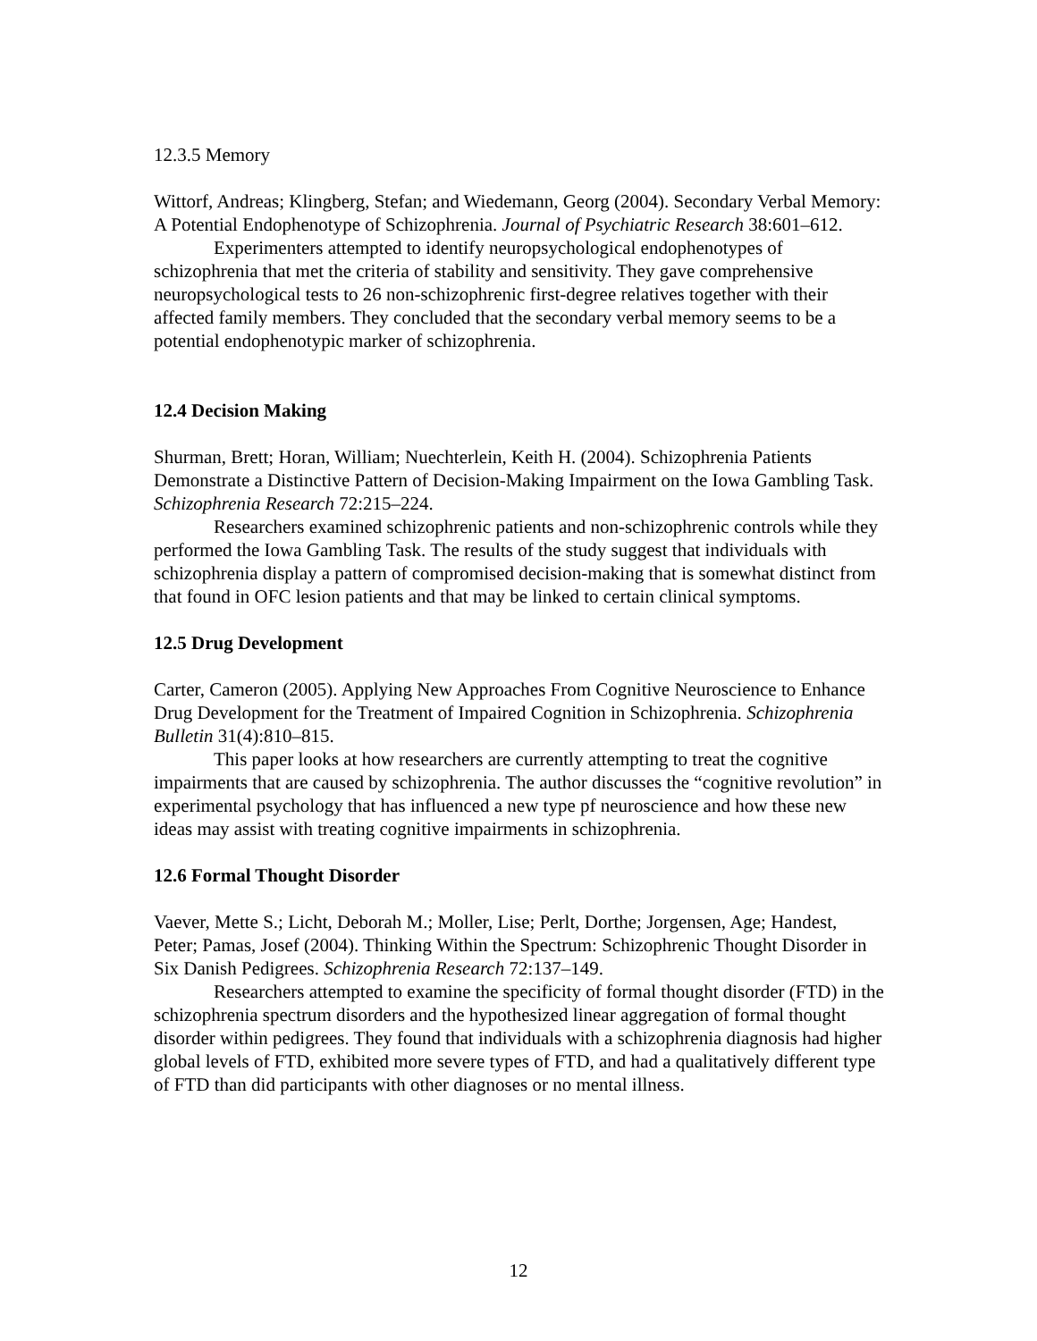12.3.5 Memory
Wittorf, Andreas; Klingberg, Stefan; and Wiedemann, Georg (2004). Secondary Verbal Memory: A Potential Endophenotype of Schizophrenia. Journal of Psychiatric Research 38:601–612.
Experimenters attempted to identify neuropsychological endophenotypes of schizophrenia that met the criteria of stability and sensitivity. They gave comprehensive neuropsychological tests to 26 non-schizophrenic first-degree relatives together with their affected family members. They concluded that the secondary verbal memory seems to be a potential endophenotypic marker of schizophrenia.
12.4 Decision Making
Shurman, Brett; Horan, William; Nuechterlein, Keith H. (2004). Schizophrenia Patients Demonstrate a Distinctive Pattern of Decision-Making Impairment on the Iowa Gambling Task. Schizophrenia Research 72:215–224.
Researchers examined schizophrenic patients and non-schizophrenic controls while they performed the Iowa Gambling Task. The results of the study suggest that individuals with schizophrenia display a pattern of compromised decision-making that is somewhat distinct from that found in OFC lesion patients and that may be linked to certain clinical symptoms.
12.5 Drug Development
Carter, Cameron (2005). Applying New Approaches From Cognitive Neuroscience to Enhance Drug Development for the Treatment of Impaired Cognition in Schizophrenia. Schizophrenia Bulletin 31(4):810–815.
This paper looks at how researchers are currently attempting to treat the cognitive impairments that are caused by schizophrenia. The author discusses the “cognitive revolution” in experimental psychology that has influenced a new type pf neuroscience and how these new ideas may assist with treating cognitive impairments in schizophrenia.
12.6 Formal Thought Disorder
Vaever, Mette S.; Licht, Deborah M.; Moller, Lise; Perlt, Dorthe; Jorgensen, Age; Handest, Peter; Pamas, Josef (2004). Thinking Within the Spectrum: Schizophrenic Thought Disorder in Six Danish Pedigrees. Schizophrenia Research 72:137–149.
Researchers attempted to examine the specificity of formal thought disorder (FTD) in the schizophrenia spectrum disorders and the hypothesized linear aggregation of formal thought disorder within pedigrees. They found that individuals with a schizophrenia diagnosis had higher global levels of FTD, exhibited more severe types of FTD, and had a qualitatively different type of FTD than did participants with other diagnoses or no mental illness.
12